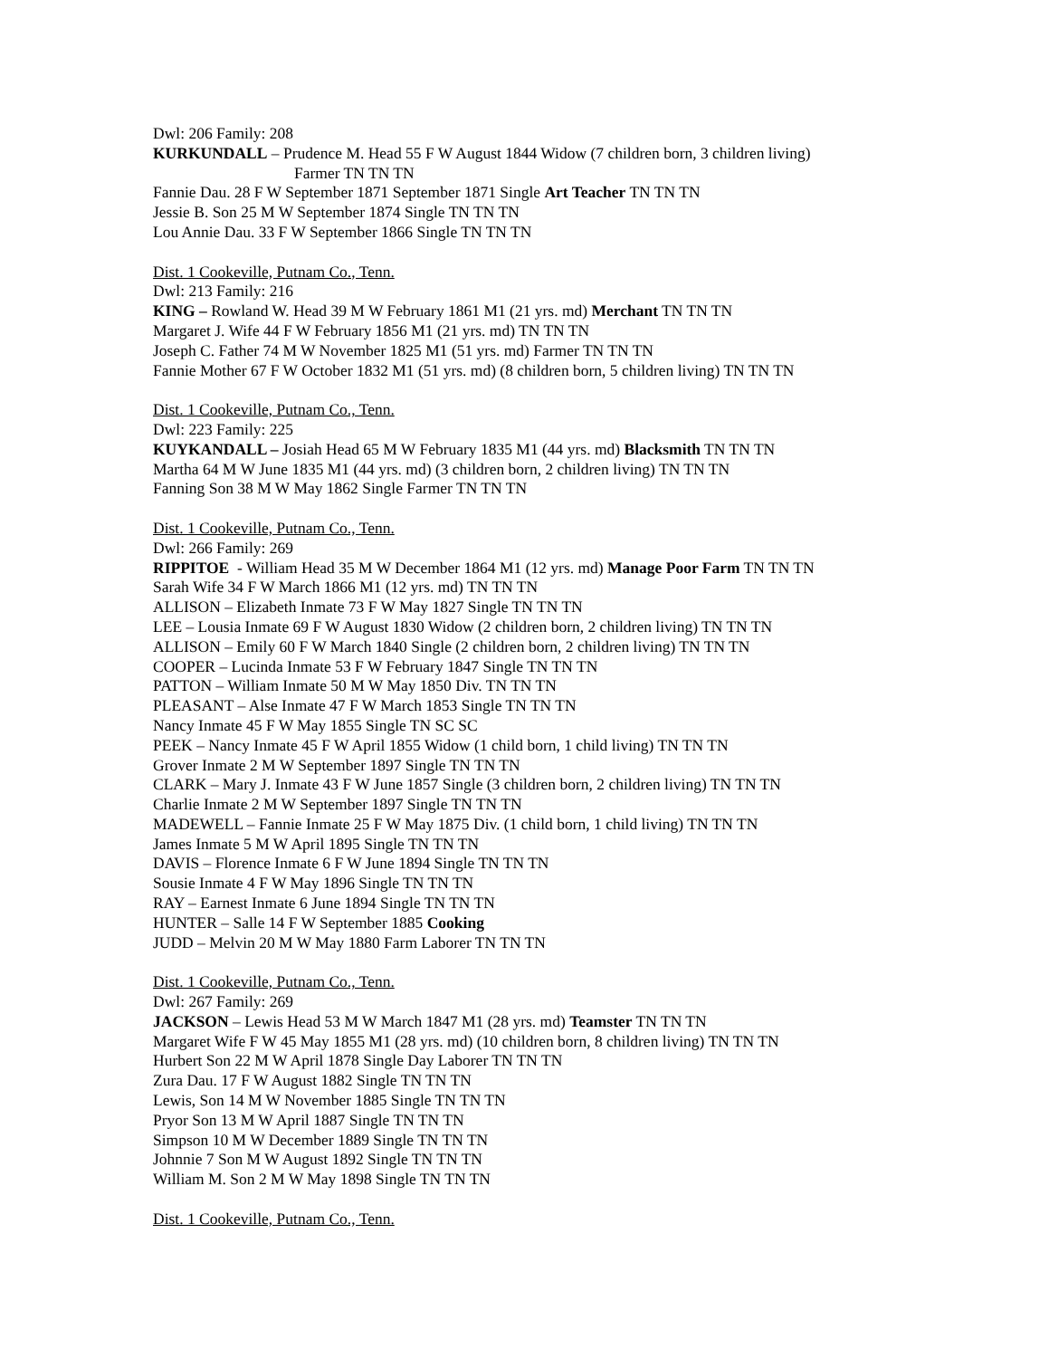Dwl: 206 Family: 208
KURKUNDALL – Prudence M. Head 55 F W August 1844 Widow (7 children born, 3 children living)
Farmer TN TN TN
Fannie Dau. 28 F W September 1871 September 1871 Single Art Teacher TN TN TN
Jessie B. Son 25 M W September 1874 Single TN TN TN
Lou Annie Dau. 33 F W September 1866 Single TN TN TN
Dist. 1 Cookeville, Putnam Co., Tenn.
Dwl: 213 Family: 216
KING – Rowland W. Head 39 M W February 1861 M1 (21 yrs. md) Merchant TN TN TN
Margaret J. Wife 44 F W February 1856 M1 (21 yrs. md) TN TN TN
Joseph C. Father 74 M W November 1825 M1 (51 yrs. md) Farmer TN TN TN
Fannie Mother 67 F W October 1832 M1 (51 yrs. md) (8 children born, 5 children living) TN TN TN
Dist. 1 Cookeville, Putnam Co., Tenn.
Dwl: 223 Family: 225
KUYKANDALL – Josiah Head 65 M W February 1835 M1 (44 yrs. md) Blacksmith TN TN TN
Martha 64 M W June 1835 M1 (44 yrs. md) (3 children born, 2 children living) TN TN TN
Fanning Son 38 M W May 1862 Single Farmer TN TN TN
Dist. 1 Cookeville, Putnam Co., Tenn.
Dwl: 266 Family: 269
RIPPITOE - William Head 35 M W December 1864 M1 (12 yrs. md) Manage Poor Farm TN TN TN
Sarah Wife 34 F W March 1866 M1 (12 yrs. md) TN TN TN
ALLISON – Elizabeth Inmate 73 F W May 1827 Single TN TN TN
LEE – Lousia Inmate 69 F W August 1830 Widow (2 children born, 2 children living) TN TN TN
ALLISON – Emily 60 F W March 1840 Single (2 children born, 2 children living) TN TN TN
COOPER – Lucinda Inmate 53 F W February 1847 Single TN TN TN
PATTON – William Inmate 50 M W May 1850 Div. TN TN TN
PLEASANT – Alse Inmate 47 F W March 1853 Single TN TN TN
Nancy Inmate 45 F W May 1855 Single TN SC SC
PEEK – Nancy Inmate 45 F W April 1855 Widow (1 child born, 1 child living) TN TN TN
Grover Inmate 2 M W September 1897 Single TN TN TN
CLARK – Mary J. Inmate 43 F W June 1857 Single (3 children born, 2 children living) TN TN TN
Charlie Inmate 2 M W September 1897 Single TN TN TN
MADEWELL – Fannie Inmate 25 F W May 1875 Div. (1 child born, 1 child living) TN TN TN
James Inmate 5 M W April 1895 Single TN TN TN
DAVIS – Florence Inmate 6 F W June 1894 Single TN TN TN
Sousie Inmate 4 F W May 1896 Single TN TN TN
RAY – Earnest Inmate 6 June 1894 Single TN TN TN
HUNTER – Salle 14 F W September 1885 Cooking
JUDD – Melvin 20 M W May 1880 Farm Laborer TN TN TN
Dist. 1 Cookeville, Putnam Co., Tenn.
Dwl: 267 Family: 269
JACKSON – Lewis Head 53 M W March 1847 M1 (28 yrs. md) Teamster TN TN TN
Margaret Wife F W 45 May 1855 M1 (28 yrs. md) (10 children born, 8 children living) TN TN TN
Hurbert Son 22 M W April 1878 Single Day Laborer TN TN TN
Zura Dau. 17 F W August 1882 Single TN TN TN
Lewis, Son 14 M W November 1885 Single TN TN TN
Pryor Son 13 M W April 1887 Single TN TN TN
Simpson 10 M W December 1889 Single TN TN TN
Johnnie 7 Son M W August 1892 Single TN TN TN
William M. Son 2 M W May 1898 Single TN TN TN
Dist. 1 Cookeville, Putnam Co., Tenn.